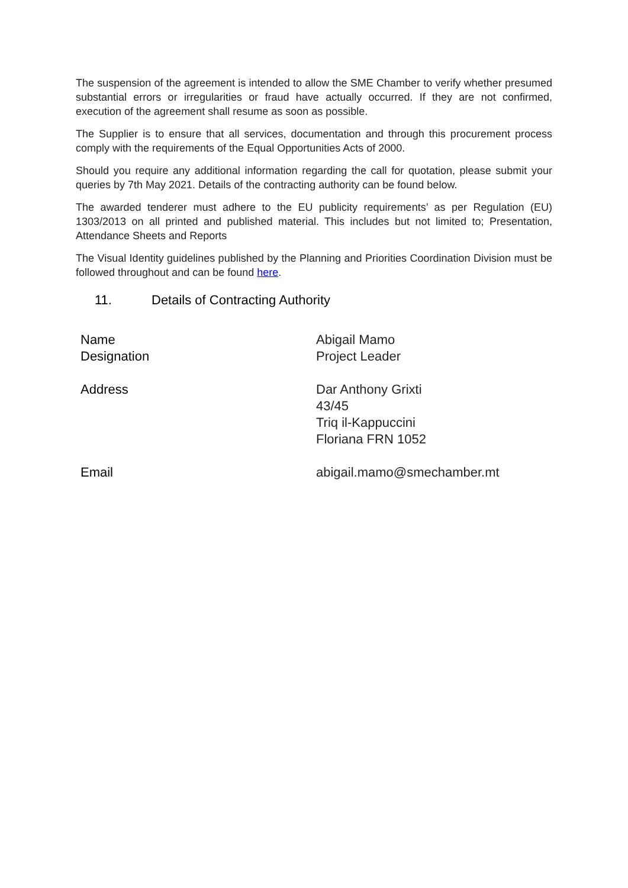The suspension of the agreement is intended to allow the SME Chamber to verify whether presumed substantial errors or irregularities or fraud have actually occurred. If they are not confirmed, execution of the agreement shall resume as soon as possible.
The Supplier is to ensure that all services, documentation and through this procurement process comply with the requirements of the Equal Opportunities Acts of 2000.
Should you require any additional information regarding the call for quotation, please submit your queries by 7th May 2021. Details of the contracting authority can be found below.
The awarded tenderer must adhere to the EU publicity requirements’ as per Regulation (EU) 1303/2013 on all printed and published material. This includes but not limited to; Presentation, Attendance Sheets and Reports
The Visual Identity guidelines published by the Planning and Priorities Coordination Division must be followed throughout and can be found here.
11. Details of Contracting Authority
| Name | Abigail Mamo |
| Designation | Project Leader |
| Address | Dar Anthony Grixti 43/45 Triq il-Kappuccini Floriana FRN 1052 |
| Email | abigail.mamo@smechamber.mt |